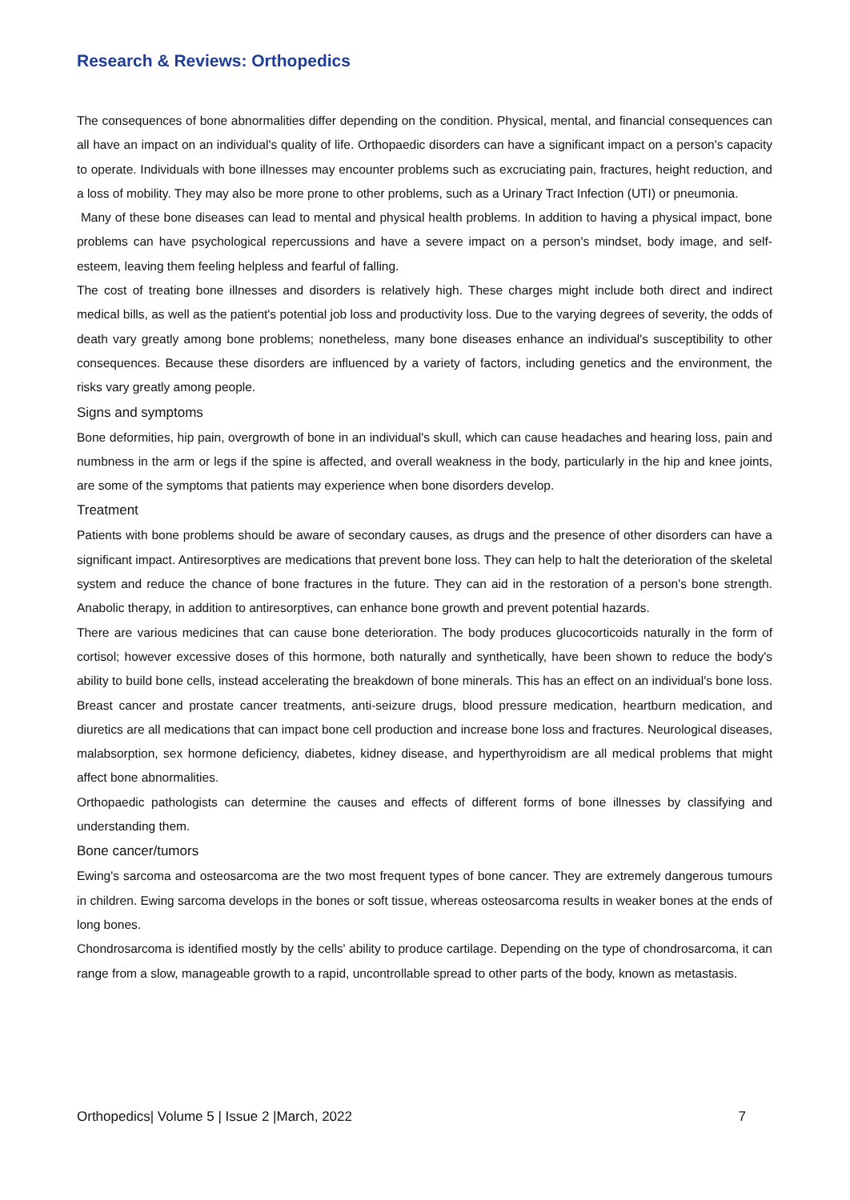Research & Reviews: Orthopedics
The consequences of bone abnormalities differ depending on the condition. Physical, mental, and financial consequences can all have an impact on an individual's quality of life. Orthopaedic disorders can have a significant impact on a person's capacity to operate. Individuals with bone illnesses may encounter problems such as excruciating pain, fractures, height reduction, and a loss of mobility. They may also be more prone to other problems, such as a Urinary Tract Infection (UTI) or pneumonia.
Many of these bone diseases can lead to mental and physical health problems. In addition to having a physical impact, bone problems can have psychological repercussions and have a severe impact on a person's mindset, body image, and self-esteem, leaving them feeling helpless and fearful of falling.
The cost of treating bone illnesses and disorders is relatively high. These charges might include both direct and indirect medical bills, as well as the patient's potential job loss and productivity loss. Due to the varying degrees of severity, the odds of death vary greatly among bone problems; nonetheless, many bone diseases enhance an individual's susceptibility to other consequences. Because these disorders are influenced by a variety of factors, including genetics and the environment, the risks vary greatly among people.
Signs and symptoms
Bone deformities, hip pain, overgrowth of bone in an individual's skull, which can cause headaches and hearing loss, pain and numbness in the arm or legs if the spine is affected, and overall weakness in the body, particularly in the hip and knee joints, are some of the symptoms that patients may experience when bone disorders develop.
Treatment
Patients with bone problems should be aware of secondary causes, as drugs and the presence of other disorders can have a significant impact. Antiresorptives are medications that prevent bone loss. They can help to halt the deterioration of the skeletal system and reduce the chance of bone fractures in the future. They can aid in the restoration of a person's bone strength. Anabolic therapy, in addition to antiresorptives, can enhance bone growth and prevent potential hazards.
There are various medicines that can cause bone deterioration. The body produces glucocorticoids naturally in the form of cortisol; however excessive doses of this hormone, both naturally and synthetically, have been shown to reduce the body's ability to build bone cells, instead accelerating the breakdown of bone minerals. This has an effect on an individual's bone loss. Breast cancer and prostate cancer treatments, anti-seizure drugs, blood pressure medication, heartburn medication, and diuretics are all medications that can impact bone cell production and increase bone loss and fractures. Neurological diseases, malabsorption, sex hormone deficiency, diabetes, kidney disease, and hyperthyroidism are all medical problems that might affect bone abnormalities.
Orthopaedic pathologists can determine the causes and effects of different forms of bone illnesses by classifying and understanding them.
Bone cancer/tumors
Ewing's sarcoma and osteosarcoma are the two most frequent types of bone cancer. They are extremely dangerous tumours in children. Ewing sarcoma develops in the bones or soft tissue, whereas osteosarcoma results in weaker bones at the ends of long bones.
Chondrosarcoma is identified mostly by the cells' ability to produce cartilage. Depending on the type of chondrosarcoma, it can range from a slow, manageable growth to a rapid, uncontrollable spread to other parts of the body, known as metastasis.
Orthopedics| Volume 5 | Issue 2 |March, 2022 7